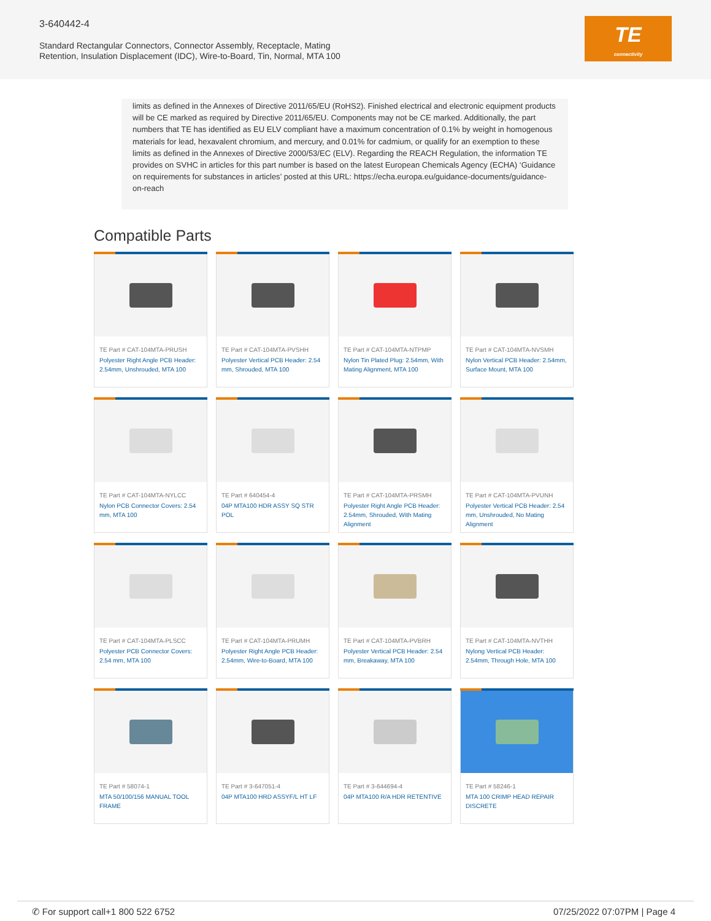3-640442-4
Standard Rectangular Connectors, Connector Assembly, Receptacle, Mating
Retention, Insulation Displacement (IDC), Wire-to-Board, Tin, Normal, MTA 100
TE
connectivity
limits as defined in the Annexes of Directive 2011/65/EU (RoHS2). Finished electrical and electronic equipment products will be CE marked as required by Directive 2011/65/EU. Components may not be CE marked. Additionally, the part numbers that TE has identified as EU ELV compliant have a maximum concentration of 0.1% by weight in homogenous materials for lead, hexavalent chromium, and mercury, and 0.01% for cadmium, or qualify for an exemption to these limits as defined in the Annexes of Directive 2000/53/EC (ELV). Regarding the REACH Regulation, the information TE provides on SVHC in articles for this part number is based on the latest European Chemicals Agency (ECHA) ‘Guidance on requirements for substances in articles’ posted at this URL: https://echa.europa.eu/guidance-documents/guidance-on-reach
Compatible Parts
TE Part # CAT-104MTA-PRUSH
Polyester Right Angle PCB Header: 2.54mm, Unshrouded, MTA 100
TE Part # CAT-104MTA-PVSHH
Polyester Vertical PCB Header: 2.54 mm, Shrouded, MTA 100
TE Part # CAT-104MTA-NTPMP
Nylon Tin Plated Plug: 2.54mm, With Mating Alignment, MTA 100
TE Part # CAT-104MTA-NVSMH
Nylon Vertical PCB Header: 2.54mm, Surface Mount, MTA 100
TE Part # CAT-104MTA-NYLCC
Nylon PCB Connector Covers: 2.54 mm, MTA 100
TE Part # 640454-4
04P MTA100 HDR ASSY SQ STR POL
TE Part # CAT-104MTA-PRSMH
Polyester Right Angle PCB Header: 2.54mm, Shrouded, With Mating Alignment
TE Part # CAT-104MTA-PVUNH
Polyester Vertical PCB Header: 2.54 mm, Unshrouded, No Mating Alignment
TE Part # CAT-104MTA-PLSCC
Polyester PCB Connector Covers: 2.54 mm, MTA 100
TE Part # CAT-104MTA-PRUMH
Polyester Right Angle PCB Header: 2.54mm, Wire-to-Board, MTA 100
TE Part # CAT-104MTA-PVBRH
Polyester Vertical PCB Header: 2.54 mm, Breakaway, MTA 100
TE Part # CAT-104MTA-NVTHH
Nylong Vertical PCB Header: 2.54mm, Through Hole, MTA 100
TE Part # 58074-1
MTA 50/100/156 MANUAL TOOL FRAME
TE Part # 3-647051-4
04P MTA100 HRD ASSYF/L HT LF
TE Part # 3-644694-4
04P MTA100 R/A HDR RETENTIVE
TE Part # 58246-1
MTA 100 CRIMP HEAD REPAIR DISCRETE
✆ For support call+1 800 522 6752 07/25/2022 07:07PM | Page 4